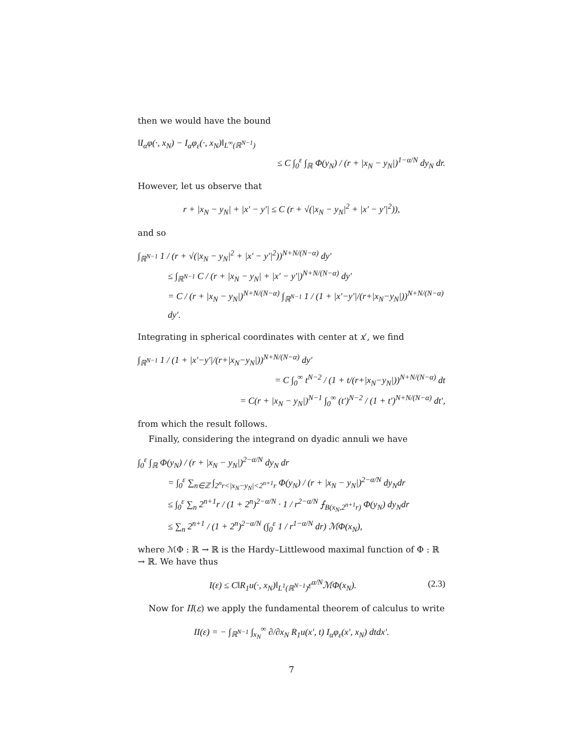then we would have the bound
‖I<sub>α</sub>φ(·, x<sub>N</sub>) − I<sub>α</sub>φ<sub>ε</sub>(·, x<sub>N</sub>)‖<sub>L<sup>∞</sup>(ℝ<sup>N−1</sup>)</sub>
≤ C ∫<sub>0</sub><sup>ε</sup> ∫<sub>ℝ</sub> Φ(y<sub>N</sub>) / (r + |x<sub>N</sub> − y<sub>N</sub>|)<sup>1−α/N</sup> dy<sub>N</sub> dr.
However, let us observe that
r + |x<sub>N</sub> − y<sub>N</sub>| + |x′ − y′| ≤ C (r + √(|x<sub>N</sub> − y<sub>N</sub>|<sup>2</sup> + |x′ − y′|<sup>2</sup>)),
and so
∫<sub>ℝ<sup>N−1</sup></sub> 1 / (r + √(|x<sub>N</sub> − y<sub>N</sub>|<sup>2</sup> + |x′ − y′|<sup>2</sup>))<sup>N+N/(N−α)</sup> dy′
≤ ∫<sub>ℝ<sup>N−1</sup></sub> C / (r + |x<sub>N</sub> − y<sub>N</sub>| + |x′ − y′|)<sup>N+N/(N−α)</sup> dy′
= C / (r + |x<sub>N</sub> − y<sub>N</sub>|)<sup>N+N/(N−α)</sup> ∫<sub>ℝ<sup>N−1</sup></sub> 1 / (1 + |x′−y′|/(r+|x<sub>N</sub>−y<sub>N</sub>|))<sup>N+N/(N−α)</sup> dy′.
Integrating in spherical coordinates with center at x′, we find
∫<sub>ℝ<sup>N−1</sup></sub> 1 / (1 + |x′−y′|/(r+|x<sub>N</sub>−y<sub>N</sub>|))<sup>N+N/(N−α)</sup> dy′
= C ∫<sub>0</sub><sup>∞</sup> t<sup>N−2</sup> / (1 + t/(r+|x<sub>N</sub>−y<sub>N</sub>|))<sup>N+N/(N−α)</sup> dt
= C(r + |x<sub>N</sub> − y<sub>N</sub>|)<sup>N−1</sup> ∫<sub>0</sub><sup>∞</sup> (t′)<sup>N−2</sup> / (1 + t′)<sup>N+N/(N−α)</sup> dt′,
from which the result follows.
Finally, considering the integrand on dyadic annuli we have
∫<sub>0</sub><sup>ε</sup> ∫<sub>ℝ</sub> Φ(y<sub>N</sub>) / (r + |x<sub>N</sub> − y<sub>N</sub>|)<sup>2−α/N</sup> dy<sub>N</sub> dr
= ∫<sub>0</sub><sup>ε</sup> ∑<sub>n∈ℤ</sub> ∫<sub>2<sup>n</sup>r<|x<sub>N</sub>−y<sub>N</sub>|<2<sup>n+1</sup>r</sub> Φ(y<sub>N</sub>) / (r + |x<sub>N</sub> − y<sub>N</sub>|)<sup>2−α/N</sup> dy<sub>N</sub>dr
≤ ∫<sub>0</sub><sup>ε</sup> ∑<sub>n</sub> 2<sup>n+1</sup>r / (1 + 2<sup>n</sup>)<sup>2−α/N</sup> · 1 / r<sup>2−α/N</sup> ⨍<sub>B(x<sub>N</sub>,2<sup>n+1</sup>r)</sub> Φ(y<sub>N</sub>) dy<sub>N</sub>dr
≤ ∑<sub>n</sub> 2<sup>n+1</sup> / (1 + 2<sup>n</sup>)<sup>2−α/N</sup> (∫<sub>0</sub><sup>ε</sup> 1 / r<sup>1−α/N</sup> dr) ℳΦ(x<sub>N</sub>),
where ℳΦ : ℝ → ℝ is the Hardy–Littlewood maximal function of Φ : ℝ → ℝ. We have thus
(2.3) I(ε) ≤ C‖R<sub>1</sub>u(·, x<sub>N</sub>)‖<sub>L<sup>1</sup>(ℝ<sup>N−1</sup>)</sub>ε<sup>α/N</sup>ℳΦ(x<sub>N</sub>).
Now for II(ε) we apply the fundamental theorem of calculus to write
II(ε) = − ∫<sub>ℝ<sup>N−1</sup></sub> ∫<sub>x<sub>N</sub></sub><sup>∞</sup> ∂/∂x<sub>N</sub> R<sub>1</sub>u(x′, t) I<sub>α</sub>φ<sub>ε</sub>(x′, x<sub>N</sub>) dtdx′.
7